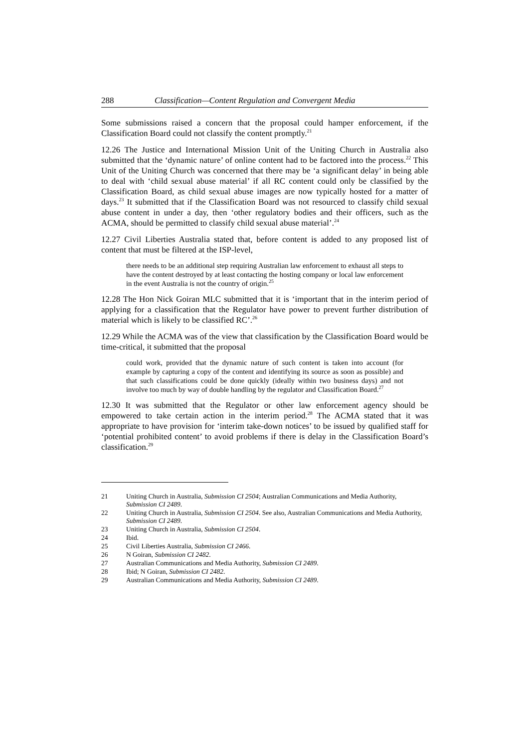288 Classification—Content Regulation and Convergent Media
Some submissions raised a concern that the proposal could hamper enforcement, if the Classification Board could not classify the content promptly.<sup>21</sup>
12.26 The Justice and International Mission Unit of the Uniting Church in Australia also submitted that the ‘dynamic nature’ of online content had to be factored into the process.<sup>22</sup> This Unit of the Uniting Church was concerned that there may be ‘a significant delay’ in being able to deal with ‘child sexual abuse material’ if all RC content could only be classified by the Classification Board, as child sexual abuse images are now typically hosted for a matter of days.<sup>23</sup> It submitted that if the Classification Board was not resourced to classify child sexual abuse content in under a day, then ‘other regulatory bodies and their officers, such as the ACMA, should be permitted to classify child sexual abuse material’.<sup>24</sup>
12.27 Civil Liberties Australia stated that, before content is added to any proposed list of content that must be filtered at the ISP-level,
there needs to be an additional step requiring Australian law enforcement to exhaust all steps to have the content destroyed by at least contacting the hosting company or local law enforcement in the event Australia is not the country of origin.<sup>25</sup>
12.28 The Hon Nick Goiran MLC submitted that it is ‘important that in the interim period of applying for a classification that the Regulator have power to prevent further distribution of material which is likely to be classified RC’.<sup>26</sup>
12.29 While the ACMA was of the view that classification by the Classification Board would be time-critical, it submitted that the proposal
could work, provided that the dynamic nature of such content is taken into account (for example by capturing a copy of the content and identifying its source as soon as possible) and that such classifications could be done quickly (ideally within two business days) and not involve too much by way of double handling by the regulator and Classification Board.<sup>27</sup>
12.30 It was submitted that the Regulator or other law enforcement agency should be empowered to take certain action in the interim period.<sup>28</sup> The ACMA stated that it was appropriate to have provision for ‘interim take-down notices’ to be issued by qualified staff for ‘potential prohibited content’ to avoid problems if there is delay in the Classification Board’s classification.<sup>29</sup>
21 Uniting Church in Australia, Submission CI 2504; Australian Communications and Media Authority, Submission CI 2489.
22 Uniting Church in Australia, Submission CI 2504. See also, Australian Communications and Media Authority, Submission CI 2489.
23 Uniting Church in Australia, Submission CI 2504.
24 Ibid.
25 Civil Liberties Australia, Submission CI 2466.
26 N Goiran, Submission CI 2482.
27 Australian Communications and Media Authority, Submission CI 2489.
28 Ibid; N Goiran, Submission CI 2482.
29 Australian Communications and Media Authority, Submission CI 2489.